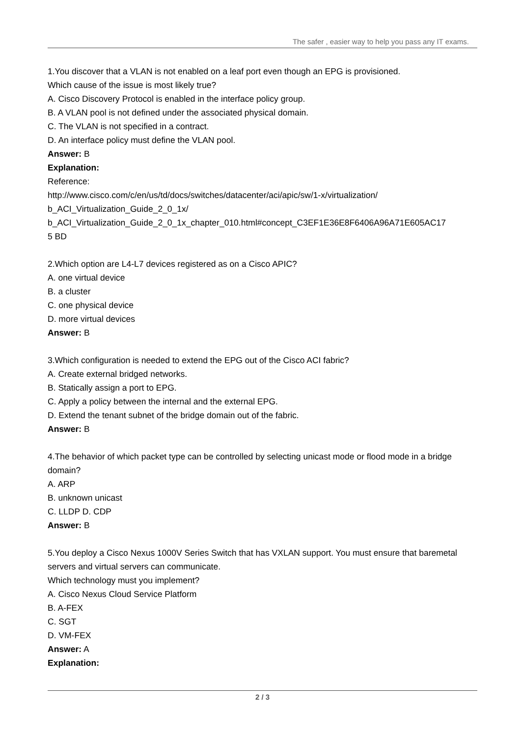The safer , easier way to help you pass any IT exams.
1.You discover that a VLAN is not enabled on a leaf port even though an EPG is provisioned.
Which cause of the issue is most likely true?
A. Cisco Discovery Protocol is enabled in the interface policy group.
B. A VLAN pool is not defined under the associated physical domain.
C. The VLAN is not specified in a contract.
D. An interface policy must define the VLAN pool.
Answer: B
Explanation:
Reference:
http://www.cisco.com/c/en/us/td/docs/switches/datacenter/aci/apic/sw/1-x/virtualization/
b_ACI_Virtualization_Guide_2_0_1x/
b_ACI_Virtualization_Guide_2_0_1x_chapter_010.html#concept_C3EF1E36E8F6406A96A71E605AC17
5 BD
2.Which option are L4-L7 devices registered as on a Cisco APIC?
A. one virtual device
B. a cluster
C. one physical device
D. more virtual devices
Answer: B
3.Which configuration is needed to extend the EPG out of the Cisco ACI fabric?
A. Create external bridged networks.
B. Statically assign a port to EPG.
C. Apply a policy between the internal and the external EPG.
D. Extend the tenant subnet of the bridge domain out of the fabric.
Answer: B
4.The behavior of which packet type can be controlled by selecting unicast mode or flood mode in a bridge domain?
A. ARP
B. unknown unicast
C. LLDP D. CDP
Answer: B
5.You deploy a Cisco Nexus 1000V Series Switch that has VXLAN support. You must ensure that baremetal servers and virtual servers can communicate.
Which technology must you implement?
A. Cisco Nexus Cloud Service Platform
B. A-FEX
C. SGT
D. VM-FEX
Answer: A
Explanation:
2 / 3